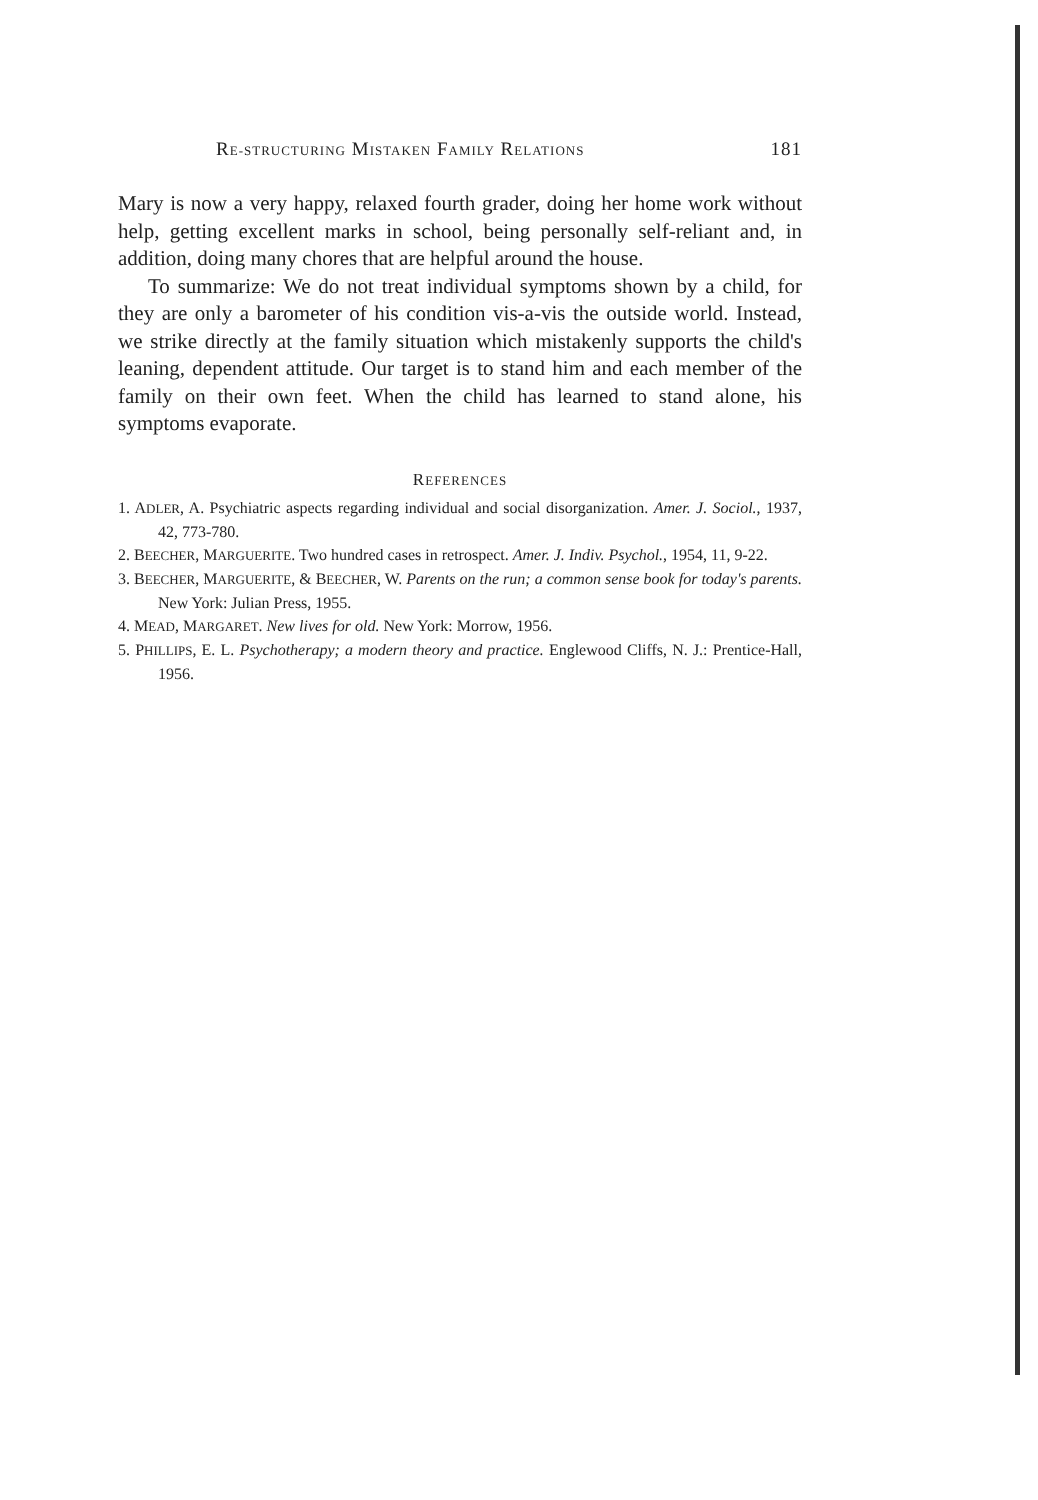RE-STRUCTURING MISTAKEN FAMILY RELATIONS 181
Mary is now a very happy, relaxed fourth grader, doing her home work without help, getting excellent marks in school, being personally self-reliant and, in addition, doing many chores that are helpful around the house.
To summarize: We do not treat individual symptoms shown by a child, for they are only a barometer of his condition vis-a-vis the outside world. Instead, we strike directly at the family situation which mistakenly supports the child's leaning, dependent attitude. Our target is to stand him and each member of the family on their own feet. When the child has learned to stand alone, his symptoms evaporate.
REFERENCES
1. ADLER, A. Psychiatric aspects regarding individual and social disorganization. Amer. J. Sociol., 1937, 42, 773-780.
2. BEECHER, MARGUERITE. Two hundred cases in retrospect. Amer. J. Indiv. Psychol., 1954, 11, 9-22.
3. BEECHER, MARGUERITE, & BEECHER, W. Parents on the run; a common sense book for today's parents. New York: Julian Press, 1955.
4. MEAD, MARGARET. New lives for old. New York: Morrow, 1956.
5. PHILLIPS, E. L. Psychotherapy; a modern theory and practice. Englewood Cliffs, N. J.: Prentice-Hall, 1956.